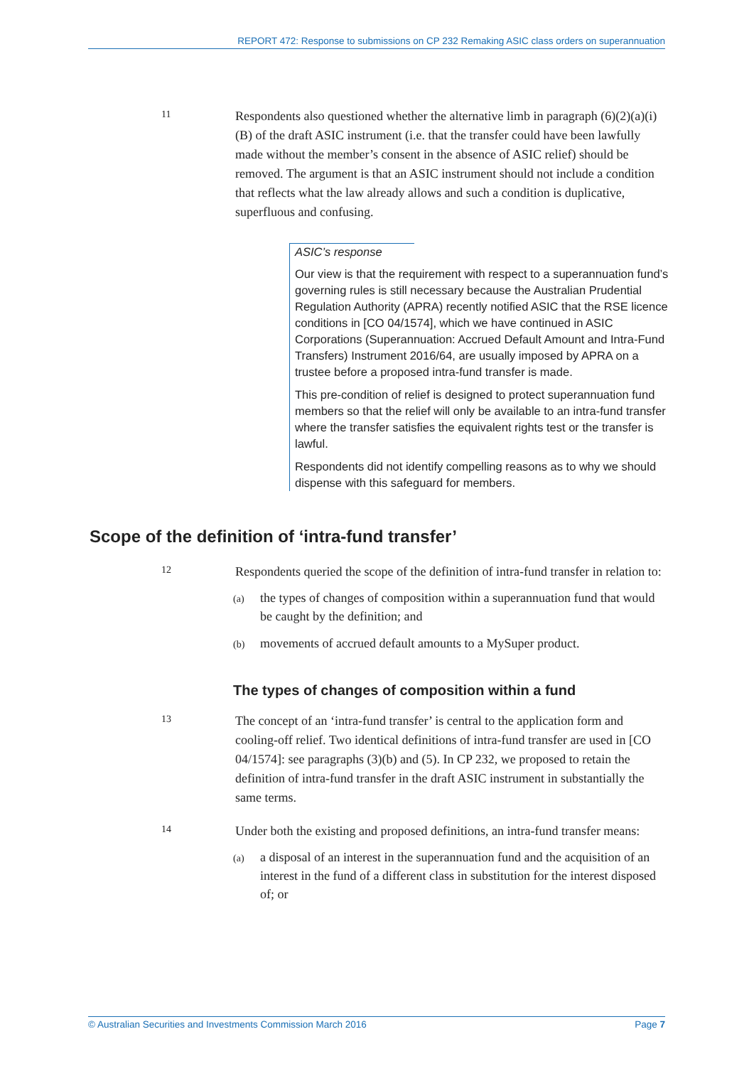REPORT 472: Response to submissions on CP 232 Remaking ASIC class orders on superannuation
11
Respondents also questioned whether the alternative limb in paragraph (6)(2)(a)(i)(B) of the draft ASIC instrument (i.e. that the transfer could have been lawfully made without the member’s consent in the absence of ASIC relief) should be removed. The argument is that an ASIC instrument should not include a condition that reflects what the law already allows and such a condition is duplicative, superfluous and confusing.
ASIC’s response
Our view is that the requirement with respect to a superannuation fund’s governing rules is still necessary because the Australian Prudential Regulation Authority (APRA) recently notified ASIC that the RSE licence conditions in [CO 04/1574], which we have continued in ASIC Corporations (Superannuation: Accrued Default Amount and Intra-Fund Transfers) Instrument 2016/64, are usually imposed by APRA on a trustee before a proposed intra-fund transfer is made.
This pre-condition of relief is designed to protect superannuation fund members so that the relief will only be available to an intra-fund transfer where the transfer satisfies the equivalent rights test or the transfer is lawful.
Respondents did not identify compelling reasons as to why we should dispense with this safeguard for members.
Scope of the definition of ‘intra-fund transfer’
12
Respondents queried the scope of the definition of intra-fund transfer in relation to:
(a) the types of changes of composition within a superannuation fund that would be caught by the definition; and
(b) movements of accrued default amounts to a MySuper product.
The types of changes of composition within a fund
13
The concept of an ‘intra-fund transfer’ is central to the application form and cooling-off relief. Two identical definitions of intra-fund transfer are used in [CO 04/1574]: see paragraphs (3)(b) and (5). In CP 232, we proposed to retain the definition of intra-fund transfer in the draft ASIC instrument in substantially the same terms.
14
Under both the existing and proposed definitions, an intra-fund transfer means:
(a) a disposal of an interest in the superannuation fund and the acquisition of an interest in the fund of a different class in substitution for the interest disposed of; or
© Australian Securities and Investments Commission March 2016 Page 7